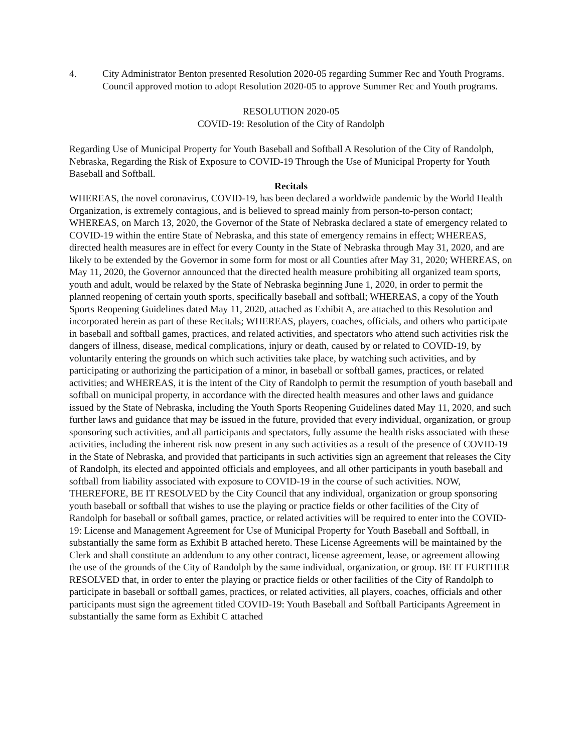4. City Administrator Benton presented Resolution 2020-05 regarding Summer Rec and Youth Programs. Council approved motion to adopt Resolution 2020-05 to approve Summer Rec and Youth programs.
RESOLUTION 2020-05
COVID-19: Resolution of the City of Randolph
Regarding Use of Municipal Property for Youth Baseball and Softball A Resolution of the City of Randolph, Nebraska, Regarding the Risk of Exposure to COVID-19 Through the Use of Municipal Property for Youth Baseball and Softball.
Recitals
WHEREAS, the novel coronavirus, COVID-19, has been declared a worldwide pandemic by the World Health Organization, is extremely contagious, and is believed to spread mainly from person-to-person contact; WHEREAS, on March 13, 2020, the Governor of the State of Nebraska declared a state of emergency related to COVID-19 within the entire State of Nebraska, and this state of emergency remains in effect; WHEREAS, directed health measures are in effect for every County in the State of Nebraska through May 31, 2020, and are likely to be extended by the Governor in some form for most or all Counties after May 31, 2020; WHEREAS, on May 11, 2020, the Governor announced that the directed health measure prohibiting all organized team sports, youth and adult, would be relaxed by the State of Nebraska beginning June 1, 2020, in order to permit the planned reopening of certain youth sports, specifically baseball and softball; WHEREAS, a copy of the Youth Sports Reopening Guidelines dated May 11, 2020, attached as Exhibit A, are attached to this Resolution and incorporated herein as part of these Recitals; WHEREAS, players, coaches, officials, and others who participate in baseball and softball games, practices, and related activities, and spectators who attend such activities risk the dangers of illness, disease, medical complications, injury or death, caused by or related to COVID-19, by voluntarily entering the grounds on which such activities take place, by watching such activities, and by participating or authorizing the participation of a minor, in baseball or softball games, practices, or related activities; and WHEREAS, it is the intent of the City of Randolph to permit the resumption of youth baseball and softball on municipal property, in accordance with the directed health measures and other laws and guidance issued by the State of Nebraska, including the Youth Sports Reopening Guidelines dated May 11, 2020, and such further laws and guidance that may be issued in the future, provided that every individual, organization, or group sponsoring such activities, and all participants and spectators, fully assume the health risks associated with these activities, including the inherent risk now present in any such activities as a result of the presence of COVID-19 in the State of Nebraska, and provided that participants in such activities sign an agreement that releases the City of Randolph, its elected and appointed officials and employees, and all other participants in youth baseball and softball from liability associated with exposure to COVID-19 in the course of such activities. NOW, THEREFORE, BE IT RESOLVED by the City Council that any individual, organization or group sponsoring youth baseball or softball that wishes to use the playing or practice fields or other facilities of the City of Randolph for baseball or softball games, practice, or related activities will be required to enter into the COVID-19: License and Management Agreement for Use of Municipal Property for Youth Baseball and Softball, in substantially the same form as Exhibit B attached hereto. These License Agreements will be maintained by the Clerk and shall constitute an addendum to any other contract, license agreement, lease, or agreement allowing the use of the grounds of the City of Randolph by the same individual, organization, or group. BE IT FURTHER RESOLVED that, in order to enter the playing or practice fields or other facilities of the City of Randolph to participate in baseball or softball games, practices, or related activities, all players, coaches, officials and other participants must sign the agreement titled COVID-19: Youth Baseball and Softball Participants Agreement in substantially the same form as Exhibit C attached